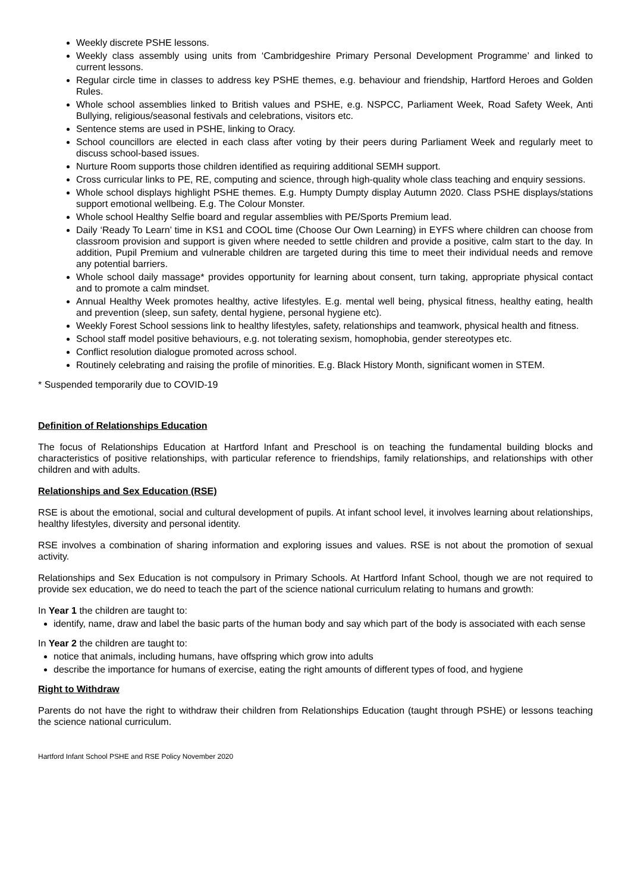Weekly discrete PSHE lessons.
Weekly class assembly using units from ‘Cambridgeshire Primary Personal Development Programme’ and linked to current lessons.
Regular circle time in classes to address key PSHE themes, e.g. behaviour and friendship, Hartford Heroes and Golden Rules.
Whole school assemblies linked to British values and PSHE, e.g. NSPCC, Parliament Week, Road Safety Week, Anti Bullying, religious/seasonal festivals and celebrations, visitors etc.
Sentence stems are used in PSHE, linking to Oracy.
School councillors are elected in each class after voting by their peers during Parliament Week and regularly meet to discuss school-based issues.
Nurture Room supports those children identified as requiring additional SEMH support.
Cross curricular links to PE, RE, computing and science, through high-quality whole class teaching and enquiry sessions.
Whole school displays highlight PSHE themes. E.g. Humpty Dumpty display Autumn 2020. Class PSHE displays/stations support emotional wellbeing. E.g. The Colour Monster.
Whole school Healthy Selfie board and regular assemblies with PE/Sports Premium lead.
Daily ‘Ready To Learn’ time in KS1 and COOL time (Choose Our Own Learning) in EYFS where children can choose from classroom provision and support is given where needed to settle children and provide a positive, calm start to the day. In addition, Pupil Premium and vulnerable children are targeted during this time to meet their individual needs and remove any potential barriers.
Whole school daily massage* provides opportunity for learning about consent, turn taking, appropriate physical contact and to promote a calm mindset.
Annual Healthy Week promotes healthy, active lifestyles. E.g. mental well being, physical fitness, healthy eating, health and prevention (sleep, sun safety, dental hygiene, personal hygiene etc).
Weekly Forest School sessions link to healthy lifestyles, safety, relationships and teamwork, physical health and fitness.
School staff model positive behaviours, e.g. not tolerating sexism, homophobia, gender stereotypes etc.
Conflict resolution dialogue promoted across school.
Routinely celebrating and raising the profile of minorities. E.g. Black History Month, significant women in STEM.
* Suspended temporarily due to COVID-19
Definition of Relationships Education
The focus of Relationships Education at Hartford Infant and Preschool is on teaching the fundamental building blocks and characteristics of positive relationships, with particular reference to friendships, family relationships, and relationships with other children and with adults.
Relationships and Sex Education (RSE)
RSE is about the emotional, social and cultural development of pupils. At infant school level, it involves learning about relationships, healthy lifestyles, diversity and personal identity.
RSE involves a combination of sharing information and exploring issues and values. RSE is not about the promotion of sexual activity.
Relationships and Sex Education is not compulsory in Primary Schools. At Hartford Infant School, though we are not required to provide sex education, we do need to teach the part of the science national curriculum relating to humans and growth:
In Year 1 the children are taught to:
identify, name, draw and label the basic parts of the human body and say which part of the body is associated with each sense
In Year 2 the children are taught to:
notice that animals, including humans, have offspring which grow into adults
describe the importance for humans of exercise, eating the right amounts of different types of food, and hygiene
Right to Withdraw
Parents do not have the right to withdraw their children from Relationships Education (taught through PSHE) or lessons teaching the science national curriculum.
Hartford Infant School PSHE and RSE Policy November 2020